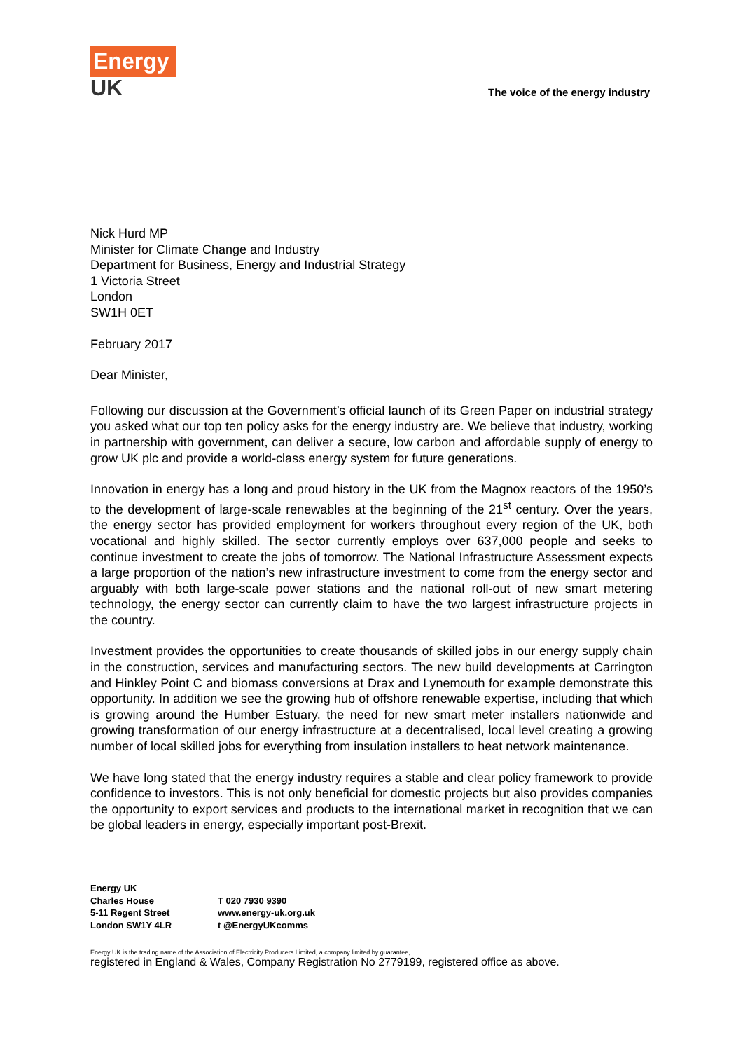Energy
UK
The voice of the energy industry
Nick Hurd MP
Minister for Climate Change and Industry
Department for Business, Energy and Industrial Strategy
1 Victoria Street
London
SW1H 0ET
February 2017
Dear Minister,
Following our discussion at the Government’s official launch of its Green Paper on industrial strategy you asked what our top ten policy asks for the energy industry are. We believe that industry, working in partnership with government, can deliver a secure, low carbon and affordable supply of energy to grow UK plc and provide a world-class energy system for future generations.
Innovation in energy has a long and proud history in the UK from the Magnox reactors of the 1950’s to the development of large-scale renewables at the beginning of the 21<sup>st</sup> century. Over the years, the energy sector has provided employment for workers throughout every region of the UK, both vocational and highly skilled. The sector currently employs over 637,000 people and seeks to continue investment to create the jobs of tomorrow. The National Infrastructure Assessment expects a large proportion of the nation’s new infrastructure investment to come from the energy sector and arguably with both large-scale power stations and the national roll-out of new smart metering technology, the energy sector can currently claim to have the two largest infrastructure projects in the country.
Investment provides the opportunities to create thousands of skilled jobs in our energy supply chain in the construction, services and manufacturing sectors. The new build developments at Carrington and Hinkley Point C and biomass conversions at Drax and Lynemouth for example demonstrate this opportunity. In addition we see the growing hub of offshore renewable expertise, including that which is growing around the Humber Estuary, the need for new smart meter installers nationwide and growing transformation of our energy infrastructure at a decentralised, local level creating a growing number of local skilled jobs for everything from insulation installers to heat network maintenance.
We have long stated that the energy industry requires a stable and clear policy framework to provide confidence to investors. This is not only beneficial for domestic projects but also provides companies the opportunity to export services and products to the international market in recognition that we can be global leaders in energy, especially important post-Brexit.
Energy UK
Charles House
5-11 Regent Street
London SW1Y 4LR
T 020 7930 9390
www.energy-uk.org.uk
t @EnergyUKcomms
Energy UK is the trading name of the Association of Electricity Producers Limited, a company limited by guarantee,
registered in England & Wales, Company Registration No 2779199, registered office as above.